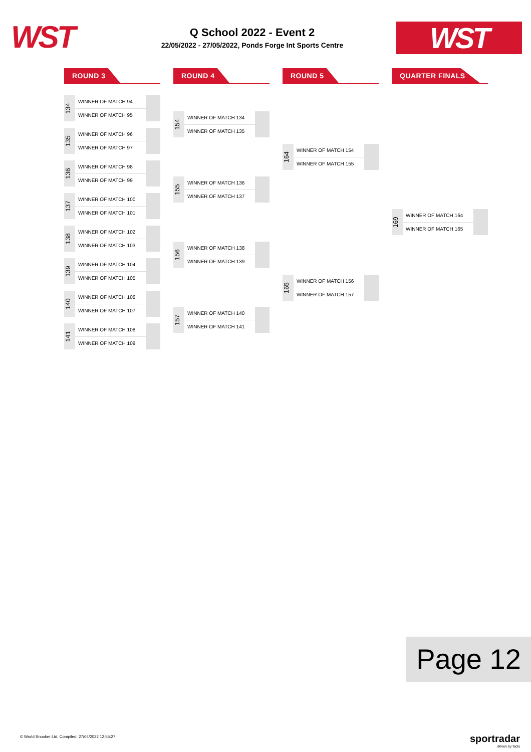WST
Q School 2022 - Event 2
22/05/2022 - 27/05/2022, Ponds Forge Int Sports Centre
WST
ROUND 3
134
WINNER OF MATCH 94
WINNER OF MATCH 95
135
WINNER OF MATCH 96
WINNER OF MATCH 97
136
WINNER OF MATCH 98
WINNER OF MATCH 99
137
WINNER OF MATCH 100
WINNER OF MATCH 101
138
WINNER OF MATCH 102
WINNER OF MATCH 103
139
WINNER OF MATCH 104
WINNER OF MATCH 105
140
WINNER OF MATCH 106
WINNER OF MATCH 107
141
WINNER OF MATCH 108
WINNER OF MATCH 109
ROUND 4
154
WINNER OF MATCH 134
WINNER OF MATCH 135
155
WINNER OF MATCH 136
WINNER OF MATCH 137
156
WINNER OF MATCH 138
WINNER OF MATCH 139
157
WINNER OF MATCH 140
WINNER OF MATCH 141
ROUND 5
164
WINNER OF MATCH 154
WINNER OF MATCH 155
165
WINNER OF MATCH 156
WINNER OF MATCH 157
QUARTER FINALS
169
WINNER OF MATCH 164
WINNER OF MATCH 165
Page 12
© World Snooker Ltd. Compiled: 27/04/2022 12:55:27
sportradar
driven by facts